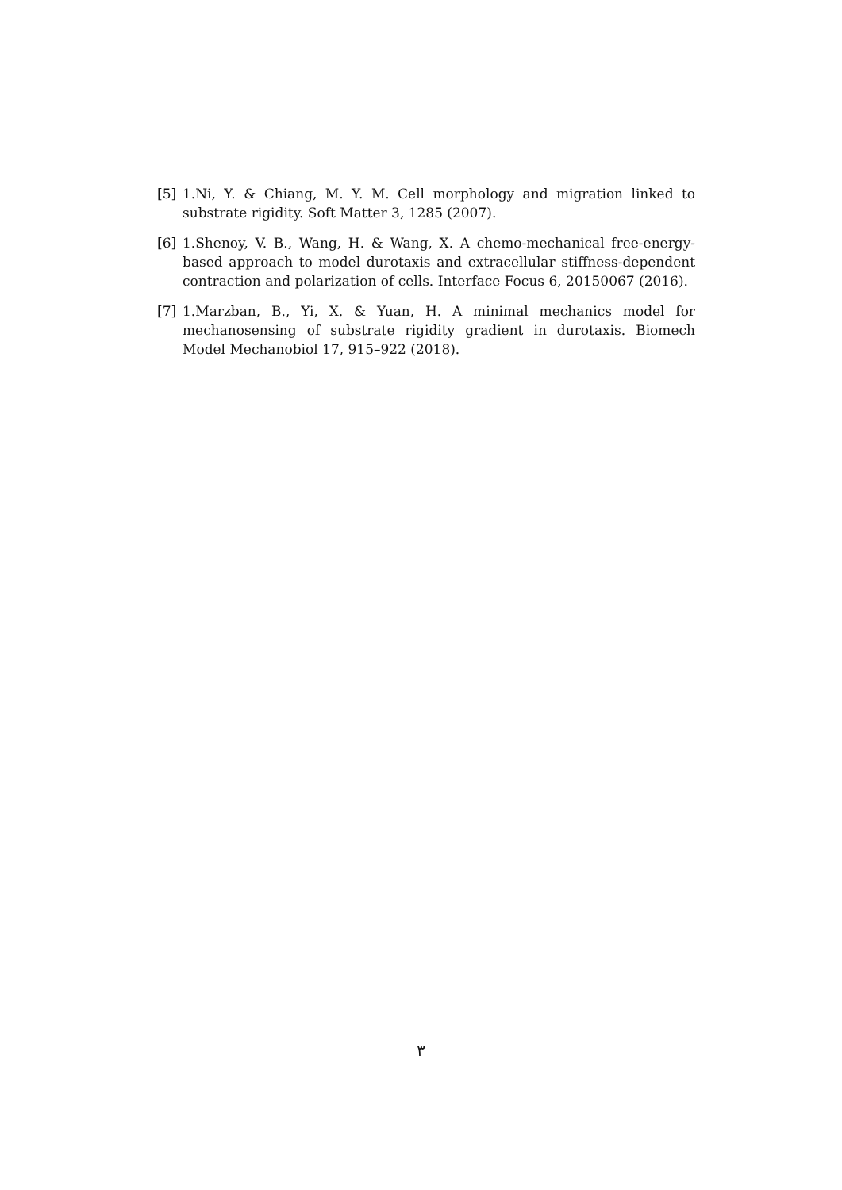[5] 1.Ni, Y. & Chiang, M. Y. M. Cell morphology and migration linked to substrate rigidity. Soft Matter 3, 1285 (2007).
[6] 1.Shenoy, V. B., Wang, H. & Wang, X. A chemo-mechanical free-energy-based approach to model durotaxis and extracellular stiffness-dependent contraction and polarization of cells. Interface Focus 6, 20150067 (2016).
[7] 1.Marzban, B., Yi, X. & Yuan, H. A minimal mechanics model for mechanosensing of substrate rigidity gradient in durotaxis. Biomech Model Mechanobiol 17, 915–922 (2018).
٣